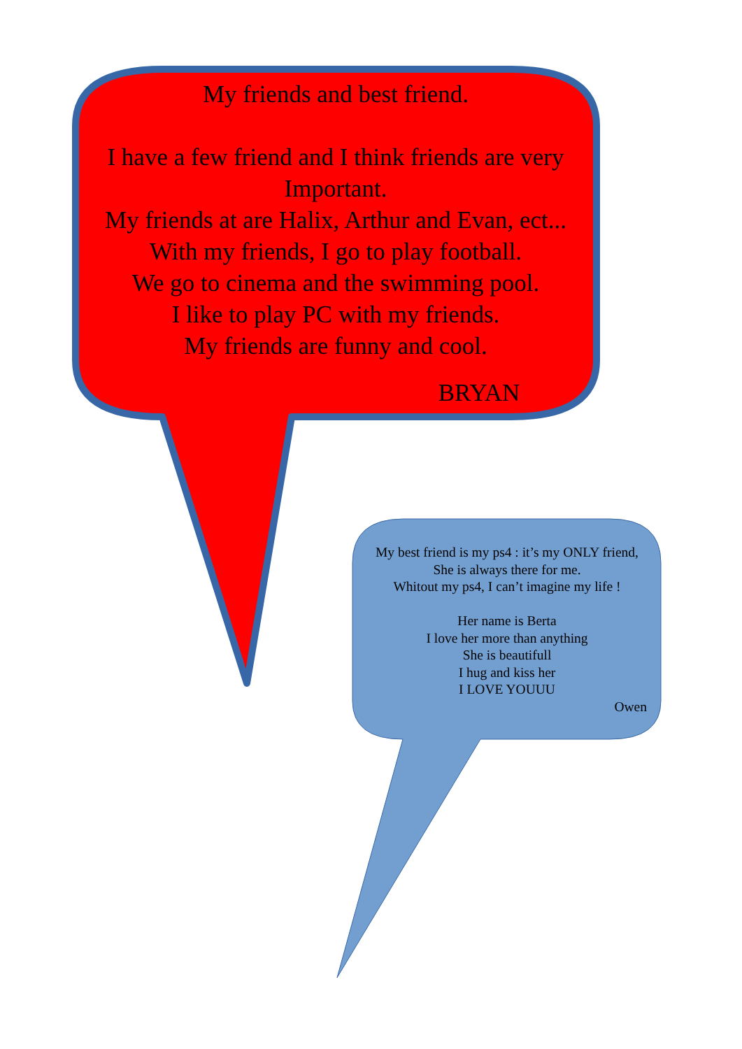My friends and best friend.
I have a few friend and I think friends are very Important.
My friends at are Halix, Arthur and Evan, ect...
With my friends, I go to play football.
We go to cinema and the swimming pool.
I like to play PC with my friends.
My friends are funny and cool.
BRYAN
My best friend is my ps4 : it’s my ONLY friend,
She is always there for me.
Whitout my ps4, I can’t imagine my life !
Her name is Berta
I love her more than anything
She is beautifull
I hug and kiss her
I LOVE YOUUU
Owen